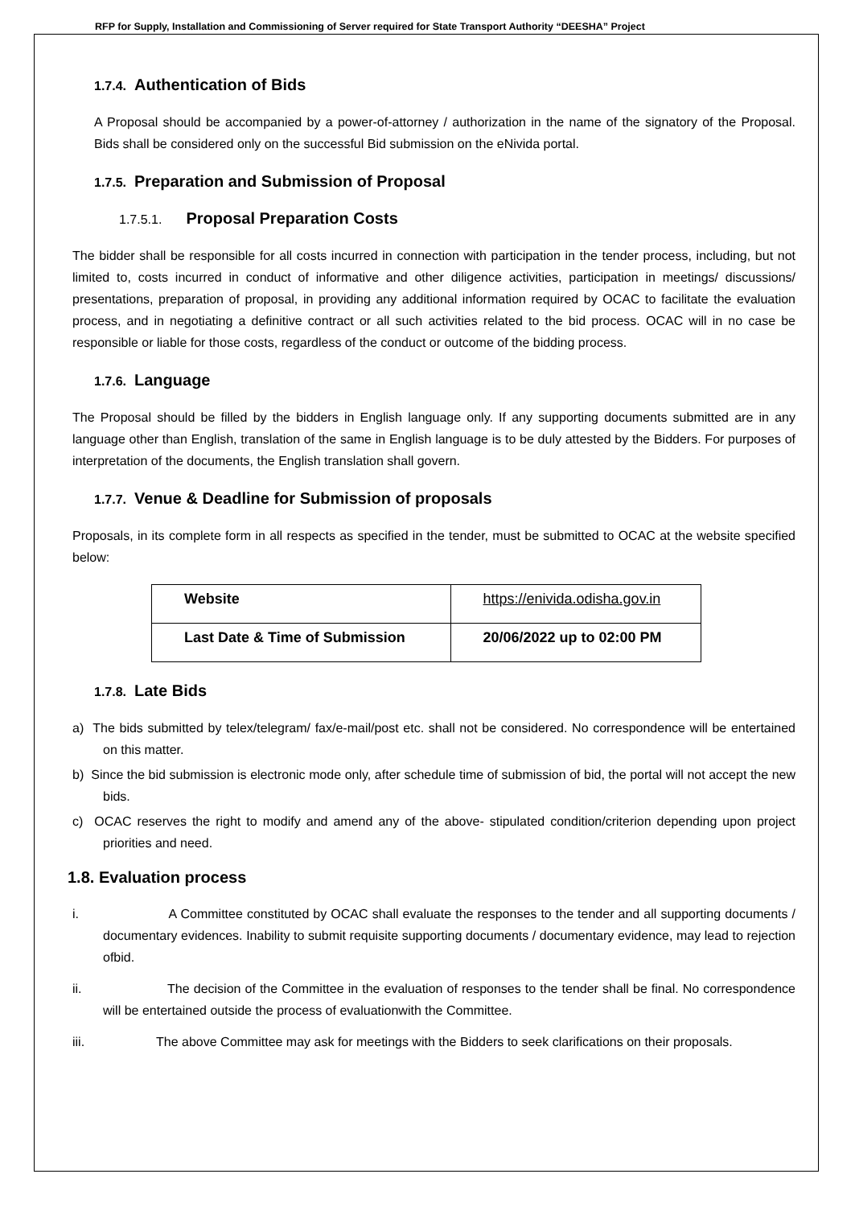RFP for Supply, Installation and Commissioning of Server required for State Transport Authority “DEESHA” Project
1.7.4. Authentication of Bids
A Proposal should be accompanied by a power-of-attorney / authorization in the name of the signatory of the Proposal. Bids shall be considered only on the successful Bid submission on the eNivida portal.
1.7.5. Preparation and Submission of Proposal
1.7.5.1. Proposal Preparation Costs
The bidder shall be responsible for all costs incurred in connection with participation in the tender process, including, but not limited to, costs incurred in conduct of informative and other diligence activities, participation in meetings/ discussions/ presentations, preparation of proposal, in providing any additional information required by OCAC to facilitate the evaluation process, and in negotiating a definitive contract or all such activities related to the bid process. OCAC will in no case be responsible or liable for those costs, regardless of the conduct or outcome of the bidding process.
1.7.6. Language
The Proposal should be filled by the bidders in English language only. If any supporting documents submitted are in any language other than English, translation of the same in English language is to be duly attested by the Bidders. For purposes of interpretation of the documents, the English translation shall govern.
1.7.7. Venue & Deadline for Submission of proposals
Proposals, in its complete form in all respects as specified in the tender, must be submitted to OCAC at the website specified below:
| Website | https://enivida.odisha.gov.in |
| Last Date & Time of Submission | 20/06/2022 up to 02:00 PM |
1.7.8. Late Bids
a) The bids submitted by telex/telegram/ fax/e-mail/post etc. shall not be considered. No correspondence will be entertained on this matter.
b) Since the bid submission is electronic mode only, after schedule time of submission of bid, the portal will not accept the new bids.
c) OCAC reserves the right to modify and amend any of the above- stipulated condition/criterion depending upon project priorities and need.
1.8. Evaluation process
i. A Committee constituted by OCAC shall evaluate the responses to the tender and all supporting documents / documentary evidences. Inability to submit requisite supporting documents / documentary evidence, may lead to rejection ofbid.
ii. The decision of the Committee in the evaluation of responses to the tender shall be final. No correspondence will be entertained outside the process of evaluationwith the Committee.
iii. The above Committee may ask for meetings with the Bidders to seek clarifications on their proposals.